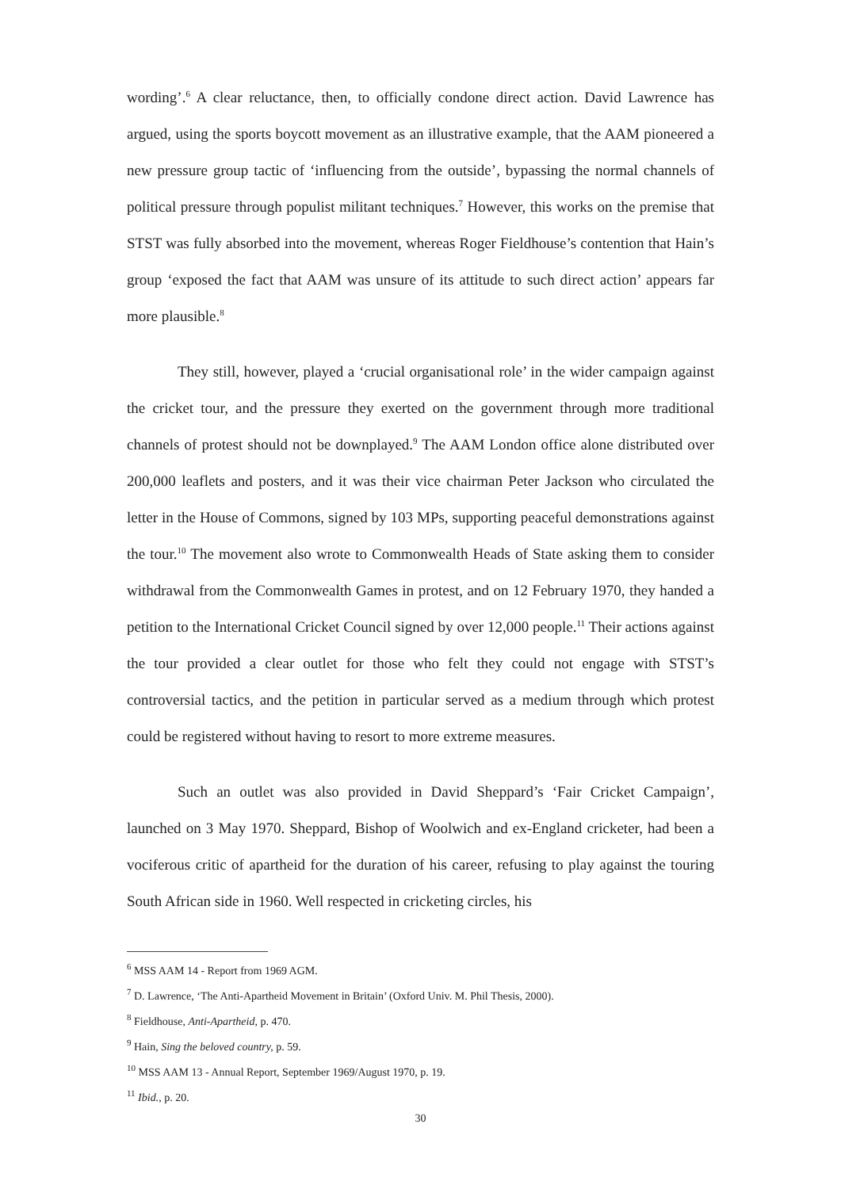wording’.<sup>6</sup> A clear reluctance, then, to officially condone direct action. David Lawrence has argued, using the sports boycott movement as an illustrative example, that the AAM pioneered a new pressure group tactic of ‘influencing from the outside’, bypassing the normal channels of political pressure through populist militant techniques.<sup>7</sup> However, this works on the premise that STST was fully absorbed into the movement, whereas Roger Fieldhouse’s contention that Hain’s group ‘exposed the fact that AAM was unsure of its attitude to such direct action’ appears far more plausible.<sup>8</sup>
They still, however, played a ‘crucial organisational role’ in the wider campaign against the cricket tour, and the pressure they exerted on the government through more traditional channels of protest should not be downplayed.<sup>9</sup> The AAM London office alone distributed over 200,000 leaflets and posters, and it was their vice chairman Peter Jackson who circulated the letter in the House of Commons, signed by 103 MPs, supporting peaceful demonstrations against the tour.<sup>10</sup> The movement also wrote to Commonwealth Heads of State asking them to consider withdrawal from the Commonwealth Games in protest, and on 12 February 1970, they handed a petition to the International Cricket Council signed by over 12,000 people.<sup>11</sup> Their actions against the tour provided a clear outlet for those who felt they could not engage with STST’s controversial tactics, and the petition in particular served as a medium through which protest could be registered without having to resort to more extreme measures.
Such an outlet was also provided in David Sheppard’s ‘Fair Cricket Campaign’, launched on 3 May 1970. Sheppard, Bishop of Woolwich and ex-England cricketer, had been a vociferous critic of apartheid for the duration of his career, refusing to play against the touring South African side in 1960. Well respected in cricketing circles, his
<sup>6</sup> MSS AAM 14 - Report from 1969 AGM.
<sup>7</sup> D. Lawrence, ‘The Anti-Apartheid Movement in Britain’ (Oxford Univ. M. Phil Thesis, 2000).
<sup>8</sup> Fieldhouse, Anti-Apartheid, p. 470.
<sup>9</sup> Hain, Sing the beloved country, p. 59.
<sup>10</sup> MSS AAM 13 - Annual Report, September 1969/August 1970, p. 19.
<sup>11</sup> Ibid., p. 20.
30